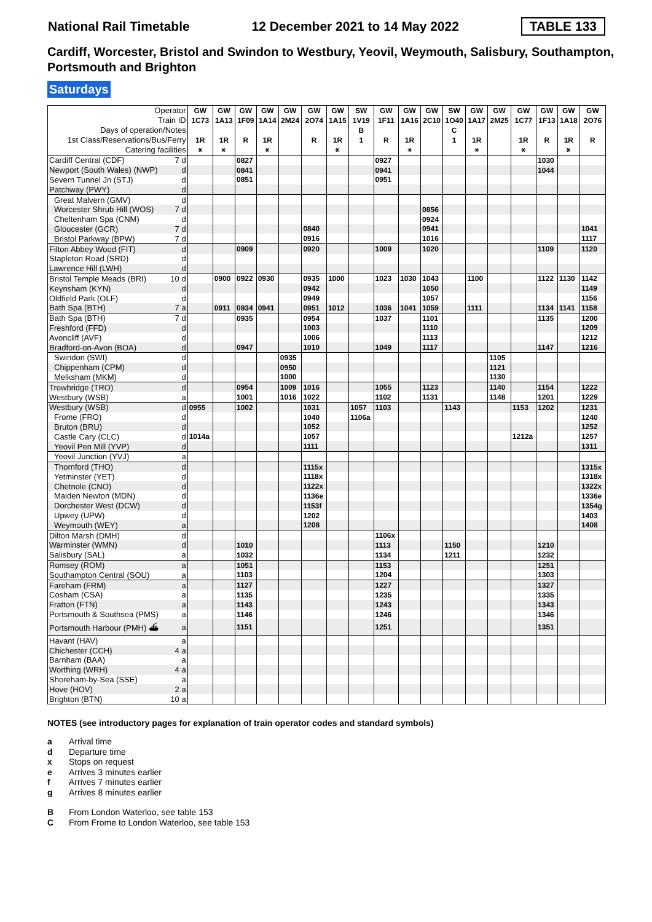National Rail Timetable 12 December 2021 to 14 May 2022 TABLE 133
Cardiff, Worcester, Bristol and Swindon to Westbury, Yeovil, Weymouth, Salisbury, Southampton, Portsmouth and Brighton
Saturdays
| Operator Train ID Days of operation/Notes 1st Class/Reservations/Bus/Ferry Catering facilities | | GW 1C73 1R ⚹ | GW 1A13 1R ⚹ | GW 1F09 R | GW 1A14 1R ⚹ | GW 2M24 | GW 2O74 R | GW 1A15 1R ⚹ | SW 1V19 B 1 | GW 1F11 R | GW 1A16 1R ⚹ | GW 2C10 | SW 1O40 C 1 | GW 1A17 1R ⚹ | GW 2M25 | GW 1C77 1R ⚹ | GW 1F13 R | GW 1A18 1R ⚹ | GW 2O76 R |
| --- | --- | --- | --- | --- | --- | --- | --- | --- | --- | --- | --- | --- | --- | --- | --- | --- | --- | --- | --- |
| Cardiff Central (CDF) | 7 d | | | 0827 | | | | | | 0927 | | | | | | | 1030 | | |
| Newport (South Wales) (NWP) | d | | | 0841 | | | | | | 0941 | | | | | | | 1044 | | |
| Severn Tunnel Jn (STJ) | d | | | 0851 | | | | | | 0951 | | | | | | | | | |
| Patchway (PWY) | d | | | | | | | | | | | | | | | | | | |
| Great Malvern (GMV) | d | | | | | | | | | | | | | | | | | | |
| Worcester Shrub Hill (WOS) | 7 d | | | | | | | | | | | 0856 | | | | | | | |
| Cheltenham Spa (CNM) | d | | | | | | | | | | | 0924 | | | | | | | |
| Gloucester (GCR) | 7 d | | | | | | 0840 | | | | | 0941 | | | | | | | 1041 |
| Bristol Parkway (BPW) | 7 d | | | | | | 0916 | | | | | 1016 | | | | | | | 1117 |
| Filton Abbey Wood (FIT) | d | | | 0909 | | | 0920 | | | 1009 | | 1020 | | | | | 1109 | | 1120 |
| Stapleton Road (SRD) | d | | | | | | | | | | | | | | | | | | |
| Lawrence Hill (LWH) | d | | | | | | | | | | | | | | | | | | |
| Bristol Temple Meads (BRI) | 10 d | | 0900 | 0922 | 0930 | | 0935 | 1000 | | 1023 | 1030 | 1043 | | 1100 | | | 1122 | 1130 | 1142 |
| Keynsham (KYN) | d | | | | | | 0942 | | | | | 1050 | | | | | | | 1149 |
| Oldfield Park (OLF) | d | | | | | | 0949 | | | | | 1057 | | | | | | | 1156 |
| Bath Spa (BTH) | 7 a | | 0911 | 0934 | 0941 | | 0951 | 1012 | | 1036 | 1041 | 1059 | | 1111 | | | 1134 | 1141 | 1158 |
| Bath Spa (BTH) | 7 d | | | 0935 | | | 0954 | | | 1037 | | 1101 | | | | | 1135 | | 1200 |
| Freshford (FFD) | d | | | | | | 1003 | | | | | 1110 | | | | | | | 1209 |
| Avoncliff (AVF) | d | | | | | | 1006 | | | | | 1113 | | | | | | | 1212 |
| Bradford-on-Avon (BOA) | d | | | 0947 | | | 1010 | | | 1049 | | 1117 | | | | | 1147 | | 1216 |
| Swindon (SWI) | d | | | | | 0935 | | | | | | | | | 1105 | | | | |
| Chippenham (CPM) | d | | | | | 0950 | | | | | | | | | 1121 | | | | |
| Melksham (MKM) | d | | | | | 1000 | | | | | | | | | 1130 | | | | |
| Trowbridge (TRO) | d | | | 0954 | | 1009 | 1016 | | | 1055 | | 1123 | | | 1140 | | 1154 | | 1222 |
| Westbury (WSB) | a | | | 1001 | | 1016 | 1022 | | | 1102 | | 1131 | | | 1148 | | 1201 | | 1229 |
| Westbury (WSB) | d | 0955 | | 1002 | | | 1031 | | 1057 | 1103 | | | 1143 | | | 1153 | 1202 | | 1231 |
| Frome (FRO) | d | | | | | | 1040 | | 1106a | | | | | | | | | | 1240 |
| Bruton (BRU) | d | | | | | | 1052 | | | | | | | | | | | | 1252 |
| Castle Cary (CLC) | d | 1014a | | | | | 1057 | | | | | | | | | 1212a | | | 1257 |
| Yeovil Pen Mill (YVP) | d | | | | | | 1111 | | | | | | | | | | | | 1311 |
| Yeovil Junction (YVJ) | a | | | | | | | | | | | | | | | | | | |
| Thornford (THO) | d | | | | | | 1115x | | | | | | | | | | | | 1315x |
| Yetminster (YET) | d | | | | | | 1118x | | | | | | | | | | | | 1318x |
| Chetnole (CNO) | d | | | | | | 1122x | | | | | | | | | | | | 1322x |
| Maiden Newton (MDN) | d | | | | | | 1136e | | | | | | | | | | | | 1336e |
| Dorchester West (DCW) | d | | | | | | 1153f | | | | | | | | | | | | 1354g |
| Upwey (UPW) | d | | | | | | 1202 | | | | | | | | | | | | 1403 |
| Weymouth (WEY) | a | | | | | | 1208 | | | | | | | | | | | | 1408 |
| Dilton Marsh (DMH) | d | | | | | | | | | 1106x | | | | | | | | | |
| Warminster (WMN) | d | | | 1010 | | | | | | 1113 | | | 1150 | | | | 1210 | | |
| Salisbury (SAL) | a | | | 1032 | | | | | | 1134 | | | 1211 | | | | 1232 | | |
| Romsey (ROM) | a | | | 1051 | | | | | | 1153 | | | | | | | 1251 | | |
| Southampton Central (SOU) | a | | | 1103 | | | | | | 1204 | | | | | | | 1303 | | |
| Fareham (FRM) | a | | | 1127 | | | | | | 1227 | | | | | | | 1327 | | |
| Cosham (CSA) | a | | | 1135 | | | | | | 1235 | | | | | | | 1335 | | |
| Fratton (FTN) | a | | | 1143 | | | | | | 1243 | | | | | | | 1343 | | |
| Portsmouth & Southsea (PMS) | a | | | 1146 | | | | | | 1246 | | | | | | | 1346 | | |
| Portsmouth Harbour (PMH) ⛴ | a | | | 1151 | | | | | | 1251 | | | | | | | 1351 | | |
| Havant (HAV) | a | | | | | | | | | | | | | | | | | | |
| Chichester (CCH) | 4 a | | | | | | | | | | | | | | | | | | |
| Barnham (BAA) | a | | | | | | | | | | | | | | | | | | |
| Worthing (WRH) | 4 a | | | | | | | | | | | | | | | | | | |
| Shoreham-by-Sea (SSE) | a | | | | | | | | | | | | | | | | | | |
| Hove (HOV) | 2 a | | | | | | | | | | | | | | | | | | |
| Brighton (BTN) | 10 a | | | | | | | | | | | | | | | | | | |
NOTES (see introductory pages for explanation of train operator codes and standard symbols)
a Arrival time
d Departure time
x Stops on request
e Arrives 3 minutes earlier
f Arrives 7 minutes earlier
g Arrives 8 minutes earlier
B From London Waterloo, see table 153
C From Frome to London Waterloo, see table 153